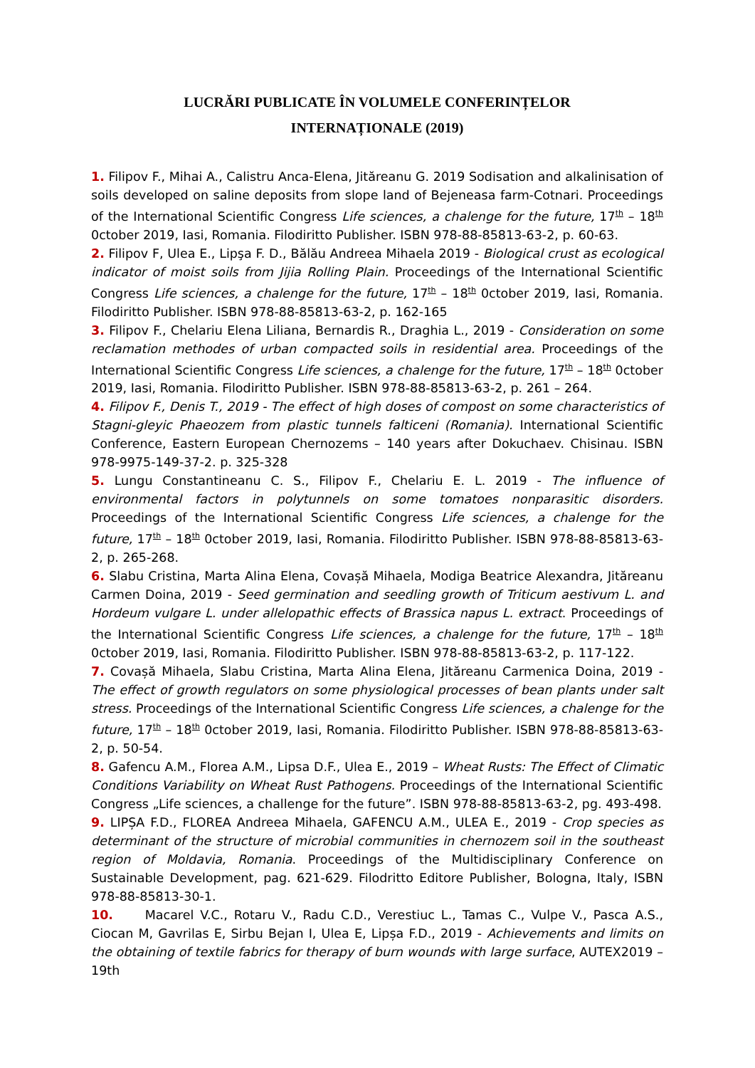LUCRĂRI PUBLICATE ÎN VOLUMELE CONFERINȚELOR
INTERNAȚIONALE (2019)
1. Filipov F., Mihai A., Calistru Anca-Elena, Jităreanu G. 2019 Sodisation and alkalinisation of soils developed on saline deposits from slope land of Bejeneasa farm-Cotnari. Proceedings of the International Scientific Congress Life sciences, a chalenge for the future, 17<sup>th</sup> – 18<sup>th</sup> 0ctober 2019, Iasi, Romania. Filodiritto Publisher. ISBN 978-88-85813-63-2, p. 60-63.
2. Filipov F, Ulea E., Lipşa F. D., Bălău Andreea Mihaela 2019 - Biological crust as ecological indicator of moist soils from Jijia Rolling Plain. Proceedings of the International Scientific Congress Life sciences, a chalenge for the future, 17<sup>th</sup> – 18<sup>th</sup> 0ctober 2019, Iasi, Romania. Filodiritto Publisher. ISBN 978-88-85813-63-2, p. 162-165
3. Filipov F., Chelariu Elena Liliana, Bernardis R., Draghia L., 2019 - Consideration on some reclamation methodes of urban compacted soils in residential area. Proceedings of the International Scientific Congress Life sciences, a chalenge for the future, 17<sup>th</sup> – 18<sup>th</sup> 0ctober 2019, Iasi, Romania. Filodiritto Publisher. ISBN 978-88-85813-63-2, p. 261 – 264.
4. Filipov F., Denis T., 2019 - The effect of high doses of compost on some characteristics of Stagni-gleyic Phaeozem from plastic tunnels falticeni (Romania). International Scientific Conference, Eastern European Chernozems – 140 years after Dokuchaev. Chisinau. ISBN 978-9975-149-37-2. p. 325-328
5. Lungu Constantineanu C. S., Filipov F., Chelariu E. L. 2019 - The influence of environmental factors in polytunnels on some tomatoes nonparasitic disorders. Proceedings of the International Scientific Congress Life sciences, a chalenge for the future, 17<sup>th</sup> – 18<sup>th</sup> 0ctober 2019, Iasi, Romania. Filodiritto Publisher. ISBN 978-88-85813-63-2, p. 265-268.
6. Slabu Cristina, Marta Alina Elena, Covașă Mihaela, Modiga Beatrice Alexandra, Jităreanu Carmen Doina, 2019 - Seed germination and seedling growth of Triticum aestivum L. and Hordeum vulgare L. under allelopathic effects of Brassica napus L. extract. Proceedings of the International Scientific Congress Life sciences, a chalenge for the future, 17<sup>th</sup> – 18<sup>th</sup> 0ctober 2019, Iasi, Romania. Filodiritto Publisher. ISBN 978-88-85813-63-2, p. 117-122.
7. Covașă Mihaela, Slabu Cristina, Marta Alina Elena, Jităreanu Carmenica Doina, 2019 - The effect of growth regulators on some physiological processes of bean plants under salt stress. Proceedings of the International Scientific Congress Life sciences, a chalenge for the future, 17<sup>th</sup> – 18<sup>th</sup> 0ctober 2019, Iasi, Romania. Filodiritto Publisher. ISBN 978-88-85813-63-2, p. 50-54.
8. Gafencu A.M., Florea A.M., Lipsa D.F., Ulea E., 2019 – Wheat Rusts: The Effect of Climatic Conditions Variability on Wheat Rust Pathogens. Proceedings of the International Scientific Congress „Life sciences, a challenge for the future”. ISBN 978-88-85813-63-2, pg. 493-498.
9. LIPȘA F.D., FLOREA Andreea Mihaela, GAFENCU A.M., ULEA E., 2019 - Crop species as determinant of the structure of microbial communities in chernozem soil in the southeast region of Moldavia, Romania. Proceedings of the Multidisciplinary Conference on Sustainable Development, pag. 621-629. Filodritto Editore Publisher, Bologna, Italy, ISBN 978-88-85813-30-1.
10. Macarel V.C., Rotaru V., Radu C.D., Verestiuc L., Tamas C., Vulpe V., Pasca A.S., Ciocan M, Gavrilas E, Sirbu Bejan I, Ulea E, Lipșa F.D., 2019 - Achievements and limits on the obtaining of textile fabrics for therapy of burn wounds with large surface, AUTEX2019 – 19th